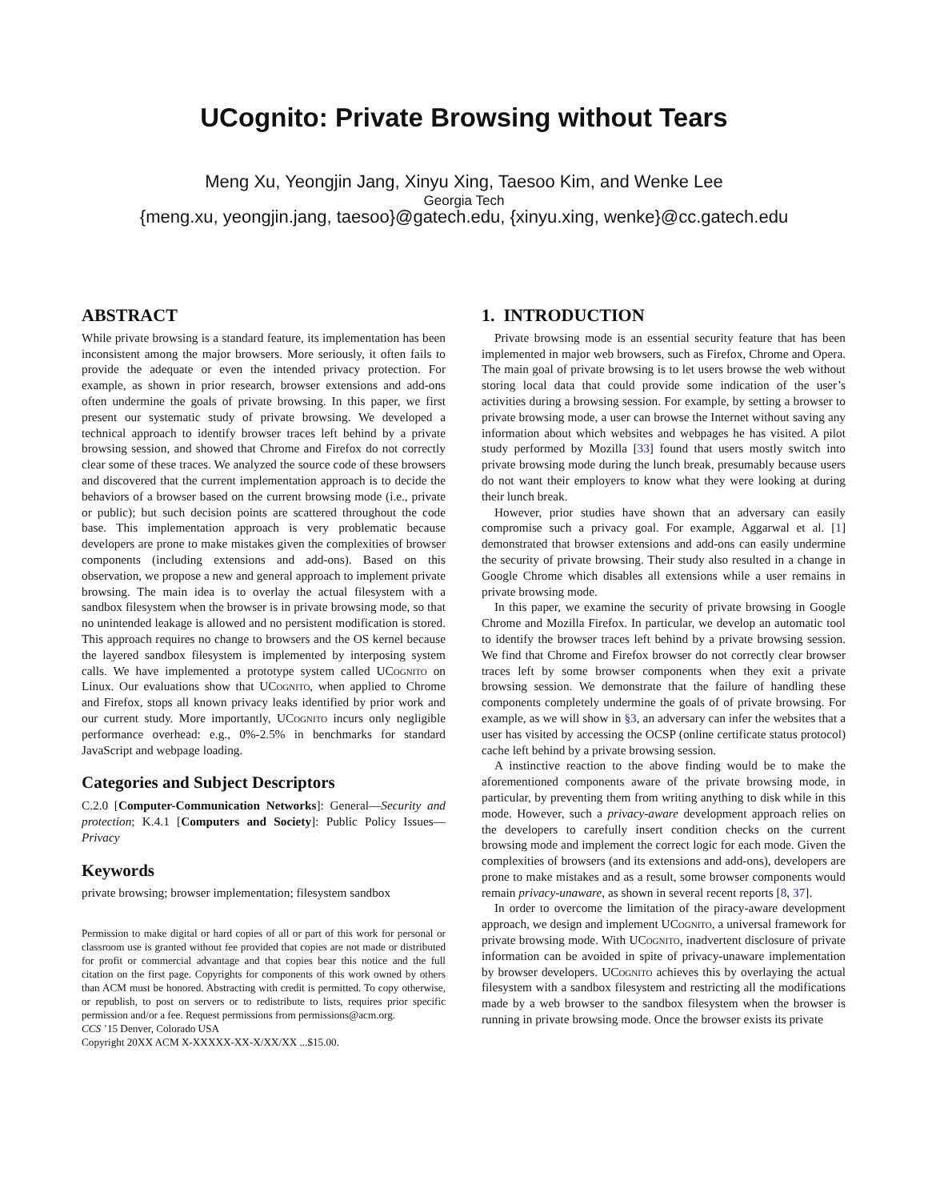UCognito: Private Browsing without Tears
Meng Xu, Yeongjin Jang, Xinyu Xing, Taesoo Kim, and Wenke Lee
Georgia Tech
{meng.xu, yeongjin.jang, taesoo}@gatech.edu, {xinyu.xing, wenke}@cc.gatech.edu
ABSTRACT
While private browsing is a standard feature, its implementation has been inconsistent among the major browsers. More seriously, it often fails to provide the adequate or even the intended privacy protection. For example, as shown in prior research, browser extensions and add-ons often undermine the goals of private browsing. In this paper, we first present our systematic study of private browsing. We developed a technical approach to identify browser traces left behind by a private browsing session, and showed that Chrome and Firefox do not correctly clear some of these traces. We analyzed the source code of these browsers and discovered that the current implementation approach is to decide the behaviors of a browser based on the current browsing mode (i.e., private or public); but such decision points are scattered throughout the code base. This implementation approach is very problematic because developers are prone to make mistakes given the complexities of browser components (including extensions and add-ons). Based on this observation, we propose a new and general approach to implement private browsing. The main idea is to overlay the actual filesystem with a sandbox filesystem when the browser is in private browsing mode, so that no unintended leakage is allowed and no persistent modification is stored. This approach requires no change to browsers and the OS kernel because the layered sandbox filesystem is implemented by interposing system calls. We have implemented a prototype system called UCognito on Linux. Our evaluations show that UCognito, when applied to Chrome and Firefox, stops all known privacy leaks identified by prior work and our current study. More importantly, UCognito incurs only negligible performance overhead: e.g., 0%-2.5% in benchmarks for standard JavaScript and webpage loading.
Categories and Subject Descriptors
C.2.0 [Computer-Communication Networks]: General—Security and protection; K.4.1 [Computers and Society]: Public Policy Issues—Privacy
Keywords
private browsing; browser implementation; filesystem sandbox
Permission to make digital or hard copies of all or part of this work for personal or classroom use is granted without fee provided that copies are not made or distributed for profit or commercial advantage and that copies bear this notice and the full citation on the first page. Copyrights for components of this work owned by others than ACM must be honored. Abstracting with credit is permitted. To copy otherwise, or republish, to post on servers or to redistribute to lists, requires prior specific permission and/or a fee. Request permissions from permissions@acm.org.
CCS ’15 Denver, Colorado USA
Copyright 20XX ACM X-XXXXX-XX-X/XX/XX ...$15.00.
1. INTRODUCTION
Private browsing mode is an essential security feature that has been implemented in major web browsers, such as Firefox, Chrome and Opera. The main goal of private browsing is to let users browse the web without storing local data that could provide some indication of the user’s activities during a browsing session. For example, by setting a browser to private browsing mode, a user can browse the Internet without saving any information about which websites and webpages he has visited. A pilot study performed by Mozilla [33] found that users mostly switch into private browsing mode during the lunch break, presumably because users do not want their employers to know what they were looking at during their lunch break.
However, prior studies have shown that an adversary can easily compromise such a privacy goal. For example, Aggarwal et al. [1] demonstrated that browser extensions and add-ons can easily undermine the security of private browsing. Their study also resulted in a change in Google Chrome which disables all extensions while a user remains in private browsing mode.
In this paper, we examine the security of private browsing in Google Chrome and Mozilla Firefox. In particular, we develop an automatic tool to identify the browser traces left behind by a private browsing session. We find that Chrome and Firefox browser do not correctly clear browser traces left by some browser components when they exit a private browsing session. We demonstrate that the failure of handling these components completely undermine the goals of of private browsing. For example, as we will show in §3, an adversary can infer the websites that a user has visited by accessing the OCSP (online certificate status protocol) cache left behind by a private browsing session.
A instinctive reaction to the above finding would be to make the aforementioned components aware of the private browsing mode, in particular, by preventing them from writing anything to disk while in this mode. However, such a privacy-aware development approach relies on the developers to carefully insert condition checks on the current browsing mode and implement the correct logic for each mode. Given the complexities of browsers (and its extensions and add-ons), developers are prone to make mistakes and as a result, some browser components would remain privacy-unaware, as shown in several recent reports [8, 37].
In order to overcome the limitation of the piracy-aware development approach, we design and implement UCognito, a universal framework for private browsing mode. With UCognito, inadvertent disclosure of private information can be avoided in spite of privacy-unaware implementation by browser developers. UCognito achieves this by overlaying the actual filesystem with a sandbox filesystem and restricting all the modifications made by a web browser to the sandbox filesystem when the browser is running in private browsing mode. Once the browser exists its private